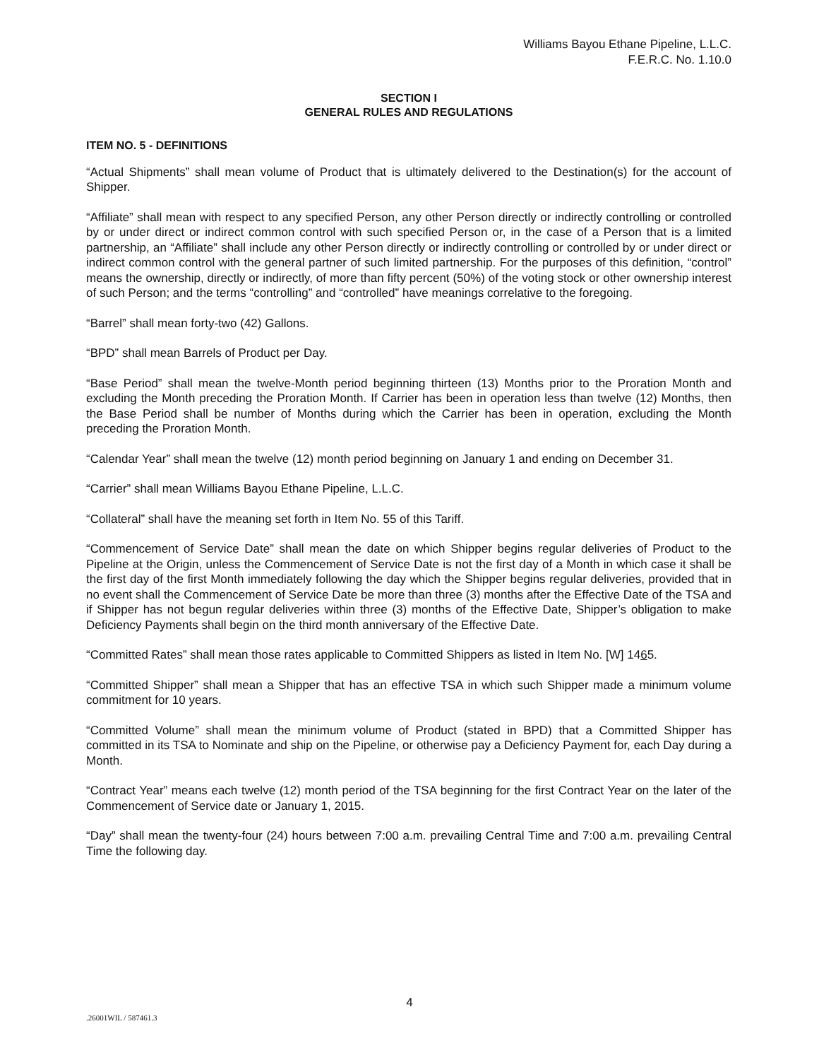Williams Bayou Ethane Pipeline, L.L.C.
F.E.R.C. No. 1.10.0
SECTION I
GENERAL RULES AND REGULATIONS
ITEM NO. 5 - DEFINITIONS
“Actual Shipments” shall mean volume of Product that is ultimately delivered to the Destination(s) for the account of Shipper.
“Affiliate” shall mean with respect to any specified Person, any other Person directly or indirectly controlling or controlled by or under direct or indirect common control with such specified Person or, in the case of a Person that is a limited partnership, an “Affiliate” shall include any other Person directly or indirectly controlling or controlled by or under direct or indirect common control with the general partner of such limited partnership. For the purposes of this definition, “control” means the ownership, directly or indirectly, of more than fifty percent (50%) of the voting stock or other ownership interest of such Person; and the terms “controlling” and “controlled” have meanings correlative to the foregoing.
“Barrel” shall mean forty-two (42) Gallons.
“BPD” shall mean Barrels of Product per Day.
“Base Period” shall mean the twelve-Month period beginning thirteen (13) Months prior to the Proration Month and excluding the Month preceding the Proration Month. If Carrier has been in operation less than twelve (12) Months, then the Base Period shall be number of Months during which the Carrier has been in operation, excluding the Month preceding the Proration Month.
“Calendar Year” shall mean the twelve (12) month period beginning on January 1 and ending on December 31.
“Carrier” shall mean Williams Bayou Ethane Pipeline, L.L.C.
“Collateral” shall have the meaning set forth in Item No. 55 of this Tariff.
“Commencement of Service Date” shall mean the date on which Shipper begins regular deliveries of Product to the Pipeline at the Origin, unless the Commencement of Service Date is not the first day of a Month in which case it shall be the first day of the first Month immediately following the day which the Shipper begins regular deliveries, provided that in no event shall the Commencement of Service Date be more than three (3) months after the Effective Date of the TSA and if Shipper has not begun regular deliveries within three (3) months of the Effective Date, Shipper’s obligation to make Deficiency Payments shall begin on the third month anniversary of the Effective Date.
“Committed Rates” shall mean those rates applicable to Committed Shippers as listed in Item No. [W] 1465.
“Committed Shipper” shall mean a Shipper that has an effective TSA in which such Shipper made a minimum volume commitment for 10 years.
“Committed Volume” shall mean the minimum volume of Product (stated in BPD) that a Committed Shipper has committed in its TSA to Nominate and ship on the Pipeline, or otherwise pay a Deficiency Payment for, each Day during a Month.
“Contract Year” means each twelve (12) month period of the TSA beginning for the first Contract Year on the later of the Commencement of Service date or January 1, 2015.
“Day” shall mean the twenty-four (24) hours between 7:00 a.m. prevailing Central Time and 7:00 a.m. prevailing Central Time the following day.
4
.26001WIL / 587461.3